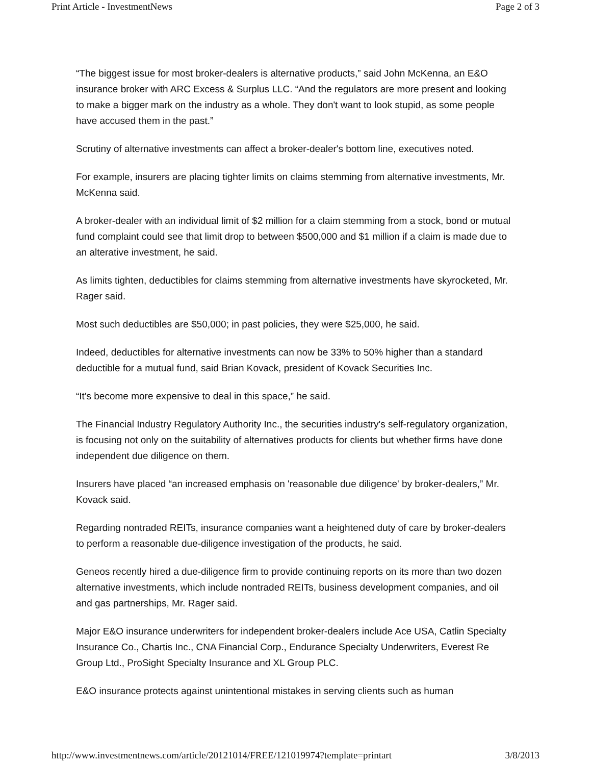Print Article - InvestmentNews Page 2 of 3
“The biggest issue for most broker-dealers is alternative products,” said John McKenna, an E&O insurance broker with ARC Excess & Surplus LLC. “And the regulators are more present and looking to make a bigger mark on the industry as a whole. They don't want to look stupid, as some people have accused them in the past.”
Scrutiny of alternative investments can affect a broker-dealer's bottom line, executives noted.
For example, insurers are placing tighter limits on claims stemming from alternative investments, Mr. McKenna said.
A broker-dealer with an individual limit of $2 million for a claim stemming from a stock, bond or mutual fund complaint could see that limit drop to between $500,000 and $1 million if a claim is made due to an alterative investment, he said.
As limits tighten, deductibles for claims stemming from alternative investments have skyrocketed, Mr. Rager said.
Most such deductibles are $50,000; in past policies, they were $25,000, he said.
Indeed, deductibles for alternative investments can now be 33% to 50% higher than a standard deductible for a mutual fund, said Brian Kovack, president of Kovack Securities Inc.
“It's become more expensive to deal in this space,” he said.
The Financial Industry Regulatory Authority Inc., the securities industry's self-regulatory organization, is focusing not only on the suitability of alternatives products for clients but whether firms have done independent due diligence on them.
Insurers have placed “an increased emphasis on 'reasonable due diligence' by broker-dealers,” Mr. Kovack said.
Regarding nontraded REITs, insurance companies want a heightened duty of care by broker-dealers to perform a reasonable due-diligence investigation of the products, he said.
Geneos recently hired a due-diligence firm to provide continuing reports on its more than two dozen alternative investments, which include nontraded REITs, business development companies, and oil and gas partnerships, Mr. Rager said.
Major E&O insurance underwriters for independent broker-dealers include Ace USA, Catlin Specialty Insurance Co., Chartis Inc., CNA Financial Corp., Endurance Specialty Underwriters, Everest Re Group Ltd., ProSight Specialty Insurance and XL Group PLC.
E&O insurance protects against unintentional mistakes in serving clients such as human
http://www.investmentnews.com/article/20121014/FREE/121019974?template=printart 3/8/2013